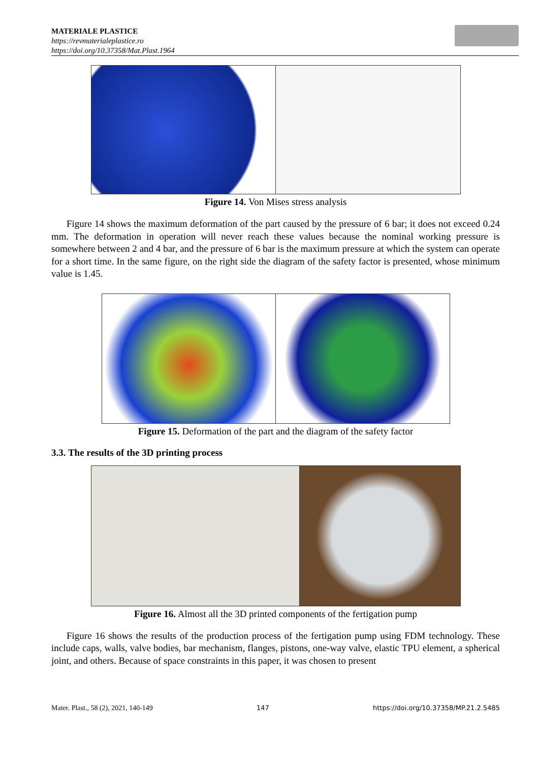MATERIALE PLASTICE
https://revmaterialeplastice.ro
https://doi.org/10.37358/Mat.Plast.1964
Figure 14. Von Mises stress analysis
Figure 14 shows the maximum deformation of the part caused by the pressure of 6 bar; it does not exceed 0.24 mm. The deformation in operation will never reach these values because the nominal working pressure is somewhere between 2 and 4 bar, and the pressure of 6 bar is the maximum pressure at which the system can operate for a short time. In the same figure, on the right side the diagram of the safety factor is presented, whose minimum value is 1.45.
Figure 15. Deformation of the part and the diagram of the safety factor
3.3. The results of the 3D printing process
Figure 16. Almost all the 3D printed components of the fertigation pump
Figure 16 shows the results of the production process of the fertigation pump using FDM technology. These include caps, walls, valve bodies, bar mechanism, flanges, pistons, one-way valve, elastic TPU element, a spherical joint, and others. Because of space constraints in this paper, it was chosen to present
Mater. Plast., 58 (2), 2021, 140-149 147 https://doi.org/10.37358/MP.21.2.5485